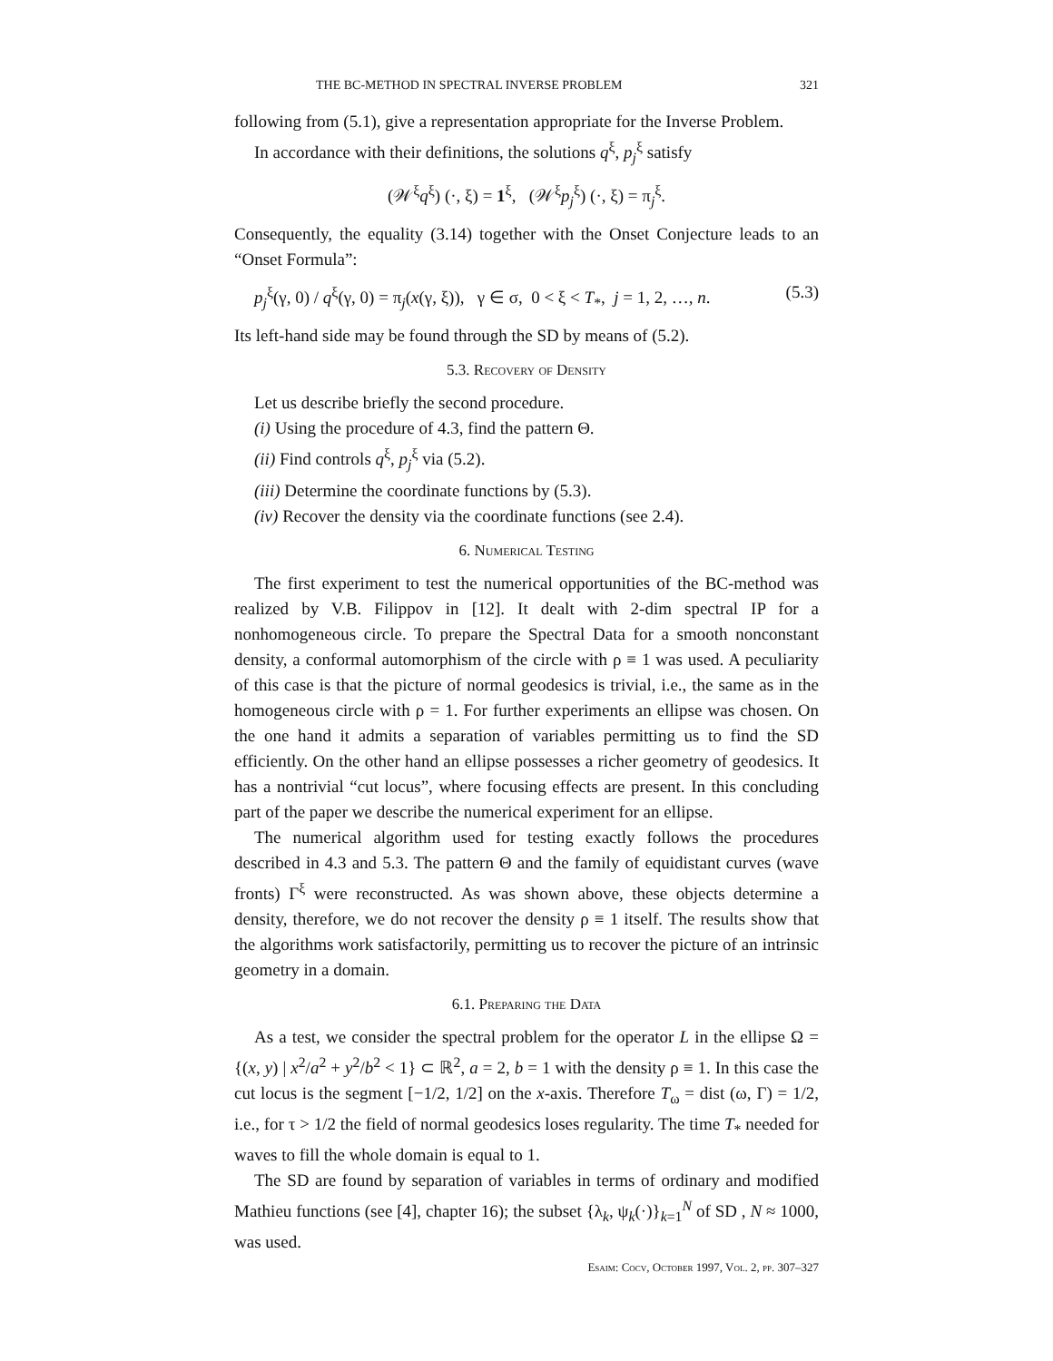THE BC-METHOD IN SPECTRAL INVERSE PROBLEM 321
following from (5.1), give a representation appropriate for the Inverse Problem.
In accordance with their definitions, the solutions q<sup>ξ</sup>, p<sub>j</sub><sup>ξ</sup> satisfy
(𝒲<sup>ξ</sup>q<sup>ξ</sup>) (·, ξ) = 1<sup>ξ</sup>, (𝒲<sup>ξ</sup>p<sub>j</sub><sup>ξ</sup>) (·, ξ) = π<sub>j</sub><sup>ξ</sup>.
Consequently, the equality (3.14) together with the Onset Conjecture leads to an “Onset Formula”:
p<sub>j</sub><sup>ξ</sup>(γ, 0) / q<sup>ξ</sup>(γ, 0) = π<sub>j</sub>(x(γ, ξ)), γ ∈ σ, 0 < ξ < T<sub>*</sub>, j = 1, 2, …, n. (5.3)
Its left-hand side may be found through the SD by means of (5.2).
5.3. Recovery of Density
Let us describe briefly the second procedure.
(i) Using the procedure of 4.3, find the pattern Θ.
(ii) Find controls q<sup>ξ</sup>, p<sub>j</sub><sup>ξ</sup> via (5.2).
(iii) Determine the coordinate functions by (5.3).
(iv) Recover the density via the coordinate functions (see 2.4).
6. Numerical Testing
The first experiment to test the numerical opportunities of the BC-method was realized by V.B. Filippov in [12]. It dealt with 2-dim spectral IP for a nonhomogeneous circle. To prepare the Spectral Data for a smooth nonconstant density, a conformal automorphism of the circle with ρ ≡ 1 was used. A peculiarity of this case is that the picture of normal geodesics is trivial, i.e., the same as in the homogeneous circle with ρ = 1. For further experiments an ellipse was chosen. On the one hand it admits a separation of variables permitting us to find the SD efficiently. On the other hand an ellipse possesses a richer geometry of geodesics. It has a nontrivial “cut locus”, where focusing effects are present. In this concluding part of the paper we describe the numerical experiment for an ellipse.
The numerical algorithm used for testing exactly follows the procedures described in 4.3 and 5.3. The pattern Θ and the family of equidistant curves (wave fronts) Γ<sup>ξ</sup> were reconstructed. As was shown above, these objects determine a density, therefore, we do not recover the density ρ ≡ 1 itself. The results show that the algorithms work satisfactorily, permitting us to recover the picture of an intrinsic geometry in a domain.
6.1. Preparing the Data
As a test, we consider the spectral problem for the operator L in the ellipse Ω = {(x, y) | x<sup>2</sup>/a<sup>2</sup> + y<sup>2</sup>/b<sup>2</sup> < 1} ⊂ ℝ<sup>2</sup>, a = 2, b = 1 with the density ρ ≡ 1. In this case the cut locus is the segment [−1/2, 1/2] on the x-axis. Therefore T<sub>ω</sub> = dist (ω, Γ) = 1/2, i.e., for τ > 1/2 the field of normal geodesics loses regularity. The time T<sub>*</sub> needed for waves to fill the whole domain is equal to 1.
The SD are found by separation of variables in terms of ordinary and modified Mathieu functions (see [4], chapter 16); the subset {λ<sub>k</sub>, ψ<sub>k</sub>(·)}<sub>k=1</sub><sup>N</sup> of SD , N ≈ 1000, was used.
Esaim: Cocv, October 1997, Vol. 2, pp. 307–327